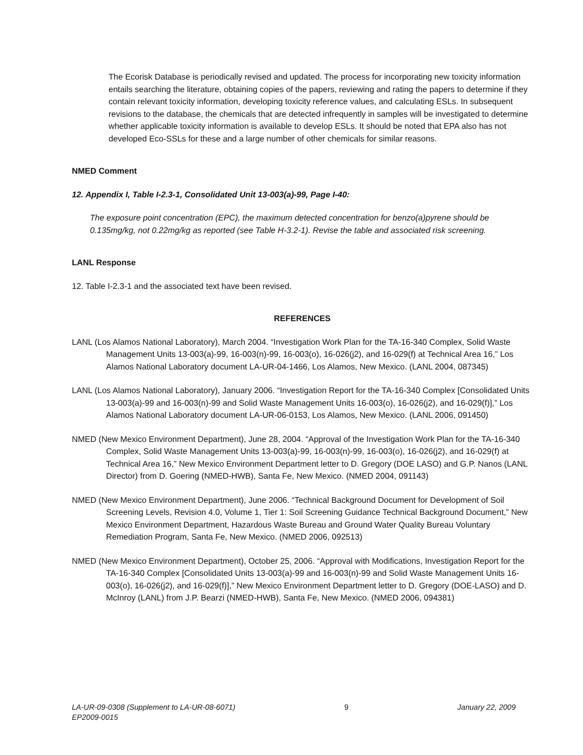The Ecorisk Database is periodically revised and updated. The process for incorporating new toxicity information entails searching the literature, obtaining copies of the papers, reviewing and rating the papers to determine if they contain relevant toxicity information, developing toxicity reference values, and calculating ESLs. In subsequent revisions to the database, the chemicals that are detected infrequently in samples will be investigated to determine whether applicable toxicity information is available to develop ESLs. It should be noted that EPA also has not developed Eco-SSLs for these and a large number of other chemicals for similar reasons.
NMED Comment
12. Appendix I, Table I-2.3-1, Consolidated Unit 13-003(a)-99, Page I-40:
The exposure point concentration (EPC), the maximum detected concentration for benzo(a)pyrene should be 0.135mg/kg, not 0.22mg/kg as reported (see Table H-3.2-1). Revise the table and associated risk screening.
LANL Response
12. Table I-2.3-1 and the associated text have been revised.
REFERENCES
LANL (Los Alamos National Laboratory), March 2004. “Investigation Work Plan for the TA-16-340 Complex, Solid Waste Management Units 13-003(a)-99, 16-003(n)-99, 16-003(o), 16-026(j2), and 16-029(f) at Technical Area 16,” Los Alamos National Laboratory document LA-UR-04-1466, Los Alamos, New Mexico. (LANL 2004, 087345)
LANL (Los Alamos National Laboratory), January 2006. “Investigation Report for the TA-16-340 Complex [Consolidated Units 13-003(a)-99 and 16-003(n)-99 and Solid Waste Management Units 16-003(o), 16-026(j2), and 16-029(f)],” Los Alamos National Laboratory document LA-UR-06-0153, Los Alamos, New Mexico. (LANL 2006, 091450)
NMED (New Mexico Environment Department), June 28, 2004. “Approval of the Investigation Work Plan for the TA-16-340 Complex, Solid Waste Management Units 13-003(a)-99, 16-003(n)-99, 16-003(o), 16-026(j2), and 16-029(f) at Technical Area 16,” New Mexico Environment Department letter to D. Gregory (DOE LASO) and G.P. Nanos (LANL Director) from D. Goering (NMED-HWB), Santa Fe, New Mexico. (NMED 2004, 091143)
NMED (New Mexico Environment Department), June 2006. “Technical Background Document for Development of Soil Screening Levels, Revision 4.0, Volume 1, Tier 1: Soil Screening Guidance Technical Background Document,” New Mexico Environment Department, Hazardous Waste Bureau and Ground Water Quality Bureau Voluntary Remediation Program, Santa Fe, New Mexico. (NMED 2006, 092513)
NMED (New Mexico Environment Department), October 25, 2006. “Approval with Modifications, Investigation Report for the TA-16-340 Complex [Consolidated Units 13-003(a)-99 and 16-003(n)-99 and Solid Waste Management Units 16-003(o), 16-026(j2), and 16-029(f)],” New Mexico Environment Department letter to D. Gregory (DOE-LASO) and D. McInroy (LANL) from J.P. Bearzi (NMED-HWB), Santa Fe, New Mexico. (NMED 2006, 094381)
LA-UR-09-0308 (Supplement to LA-UR-08-6071)
EP2009-0015 9 January 22, 2009